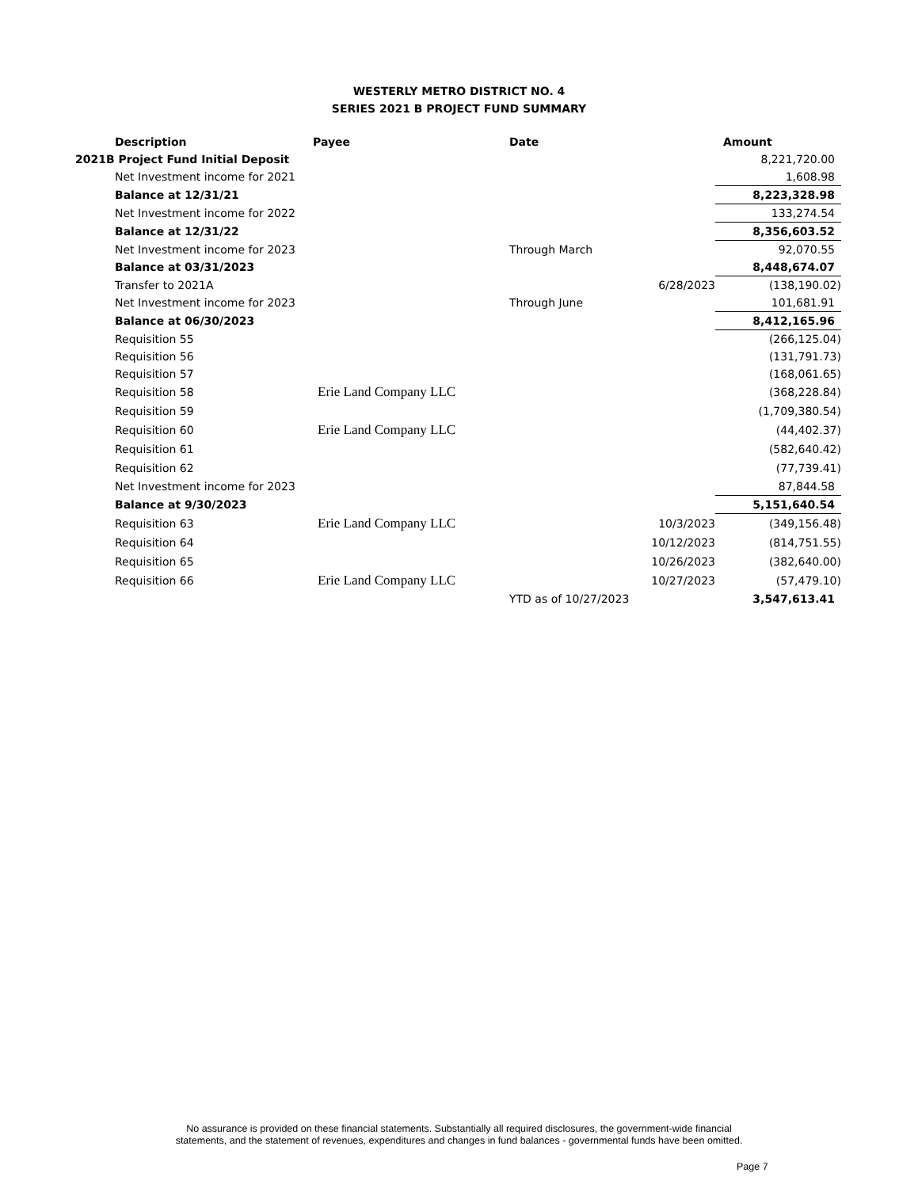WESTERLY METRO DISTRICT NO. 4
SERIES 2021 B PROJECT FUND SUMMARY
| Description | Payee | Date | | Amount |
| --- | --- | --- | --- | --- |
| 2021B Project Fund Initial Deposit | | | | 8,221,720.00 |
| Net Investment income for 2021 | | | | 1,608.98 |
| Balance at 12/31/21 | | | | 8,223,328.98 |
| Net Investment income for 2022 | | | | 133,274.54 |
| Balance at 12/31/22 | | | | 8,356,603.52 |
| Net Investment income for 2023 | | Through March | | 92,070.55 |
| Balance at 03/31/2023 | | | | 8,448,674.07 |
| Transfer to 2021A | | | 6/28/2023 | (138,190.02) |
| Net Investment income for 2023 | | Through June | | 101,681.91 |
| Balance at 06/30/2023 | | | | 8,412,165.96 |
| Requisition 55 | | | | (266,125.04) |
| Requisition 56 | | | | (131,791.73) |
| Requisition 57 | | | | (168,061.65) |
| Requisition 58 | Erie Land Company LLC | | | (368,228.84) |
| Requisition 59 | | | | (1,709,380.54) |
| Requisition 60 | Erie Land Company LLC | | | (44,402.37) |
| Requisition 61 | | | | (582,640.42) |
| Requisition 62 | | | | (77,739.41) |
| Net Investment income for 2023 | | | | 87,844.58 |
| Balance at 9/30/2023 | | | | 5,151,640.54 |
| Requisition 63 | Erie Land Company LLC | | 10/3/2023 | (349,156.48) |
| Requisition 64 | | | 10/12/2023 | (814,751.55) |
| Requisition 65 | | | 10/26/2023 | (382,640.00) |
| Requisition 66 | Erie Land Company LLC | | 10/27/2023 | (57,479.10) |
| | | YTD as of 10/27/2023 | | 3,547,613.41 |
No assurance is provided on these financial statements. Substantially all required disclosures, the government-wide financial
statements, and the statement of revenues, expenditures and changes in fund balances - governmental funds have been omitted.
Page 7